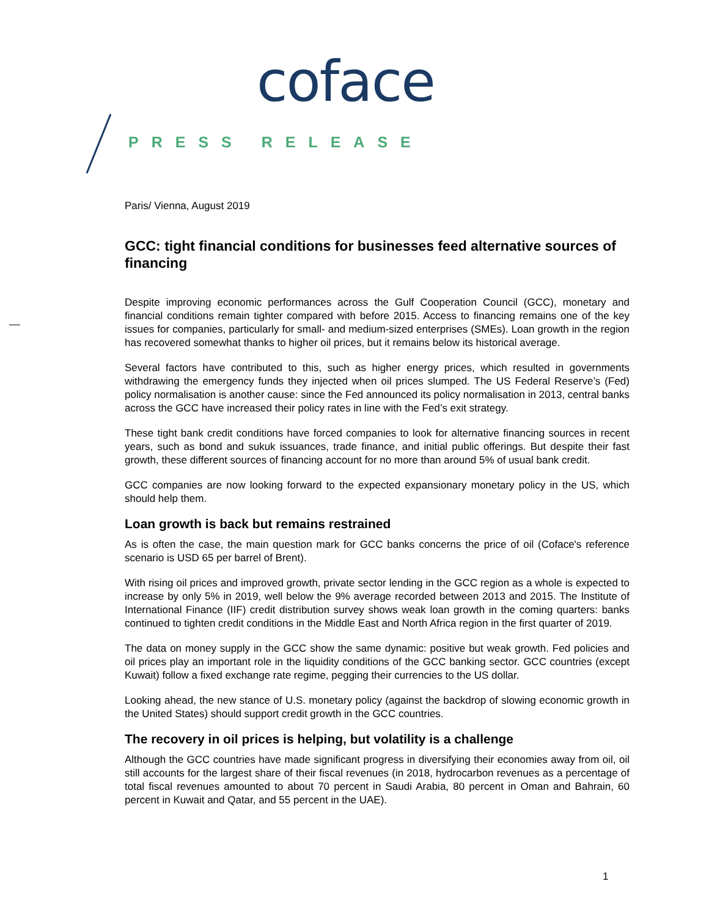coface
PRESS RELEASE
Paris/ Vienna, August 2019
GCC: tight financial conditions for businesses feed alternative sources of financing
Despite improving economic performances across the Gulf Cooperation Council (GCC), monetary and financial conditions remain tighter compared with before 2015. Access to financing remains one of the key issues for companies, particularly for small- and medium-sized enterprises (SMEs). Loan growth in the region has recovered somewhat thanks to higher oil prices, but it remains below its historical average.
Several factors have contributed to this, such as higher energy prices, which resulted in governments withdrawing the emergency funds they injected when oil prices slumped. The US Federal Reserve’s (Fed) policy normalisation is another cause: since the Fed announced its policy normalisation in 2013, central banks across the GCC have increased their policy rates in line with the Fed’s exit strategy.
These tight bank credit conditions have forced companies to look for alternative financing sources in recent years, such as bond and sukuk issuances, trade finance, and initial public offerings. But despite their fast growth, these different sources of financing account for no more than around 5% of usual bank credit.
GCC companies are now looking forward to the expected expansionary monetary policy in the US, which should help them.
Loan growth is back but remains restrained
As is often the case, the main question mark for GCC banks concerns the price of oil (Coface's reference scenario is USD 65 per barrel of Brent).
With rising oil prices and improved growth, private sector lending in the GCC region as a whole is expected to increase by only 5% in 2019, well below the 9% average recorded between 2013 and 2015. The Institute of International Finance (IIF) credit distribution survey shows weak loan growth in the coming quarters: banks continued to tighten credit conditions in the Middle East and North Africa region in the first quarter of 2019.
The data on money supply in the GCC show the same dynamic: positive but weak growth. Fed policies and oil prices play an important role in the liquidity conditions of the GCC banking sector. GCC countries (except Kuwait) follow a fixed exchange rate regime, pegging their currencies to the US dollar.
Looking ahead, the new stance of U.S. monetary policy (against the backdrop of slowing economic growth in the United States) should support credit growth in the GCC countries.
The recovery in oil prices is helping, but volatility is a challenge
Although the GCC countries have made significant progress in diversifying their economies away from oil, oil still accounts for the largest share of their fiscal revenues (in 2018, hydrocarbon revenues as a percentage of total fiscal revenues amounted to about 70 percent in Saudi Arabia, 80 percent in Oman and Bahrain, 60 percent in Kuwait and Qatar, and 55 percent in the UAE).
1